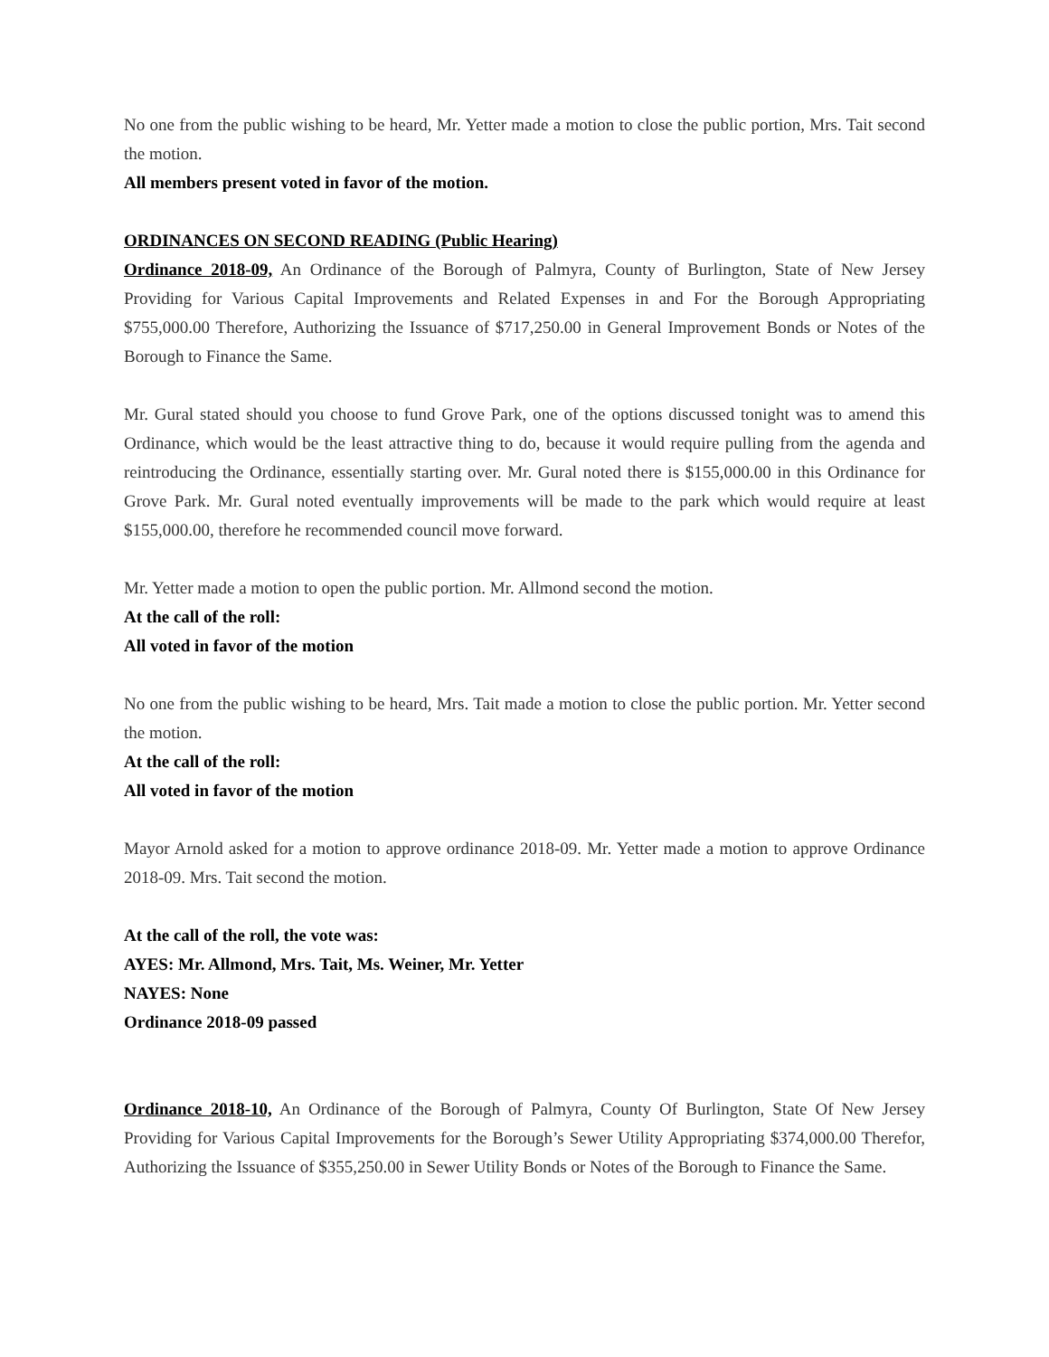No one from the public wishing to be heard, Mr. Yetter made a motion to close the public portion, Mrs. Tait second the motion.
All members present voted in favor of the motion.
ORDINANCES ON SECOND READING (Public Hearing)
Ordinance 2018-09, An Ordinance of the Borough of Palmyra, County of Burlington, State of New Jersey Providing for Various Capital Improvements and Related Expenses in and For the Borough Appropriating $755,000.00 Therefore, Authorizing the Issuance of $717,250.00 in General Improvement Bonds or Notes of the Borough to Finance the Same.
Mr. Gural stated should you choose to fund Grove Park, one of the options discussed tonight was to amend this Ordinance, which would be the least attractive thing to do, because it would require pulling from the agenda and reintroducing the Ordinance, essentially starting over. Mr. Gural noted there is $155,000.00 in this Ordinance for Grove Park. Mr. Gural noted eventually improvements will be made to the park which would require at least $155,000.00, therefore he recommended council move forward.
Mr. Yetter made a motion to open the public portion. Mr. Allmond second the motion.
At the call of the roll:
All voted in favor of the motion
No one from the public wishing to be heard, Mrs. Tait made a motion to close the public portion. Mr. Yetter second the motion.
At the call of the roll:
All voted in favor of the motion
Mayor Arnold asked for a motion to approve ordinance 2018-09. Mr. Yetter made a motion to approve Ordinance 2018-09. Mrs. Tait second the motion.
At the call of the roll, the vote was:
AYES: Mr. Allmond, Mrs. Tait, Ms. Weiner, Mr. Yetter
NAYES: None
Ordinance 2018-09 passed
Ordinance 2018-10, An Ordinance of the Borough of Palmyra, County Of Burlington, State Of New Jersey Providing for Various Capital Improvements for the Borough’s Sewer Utility Appropriating $374,000.00 Therefor, Authorizing the Issuance of $355,250.00 in Sewer Utility Bonds or Notes of the Borough to Finance the Same.